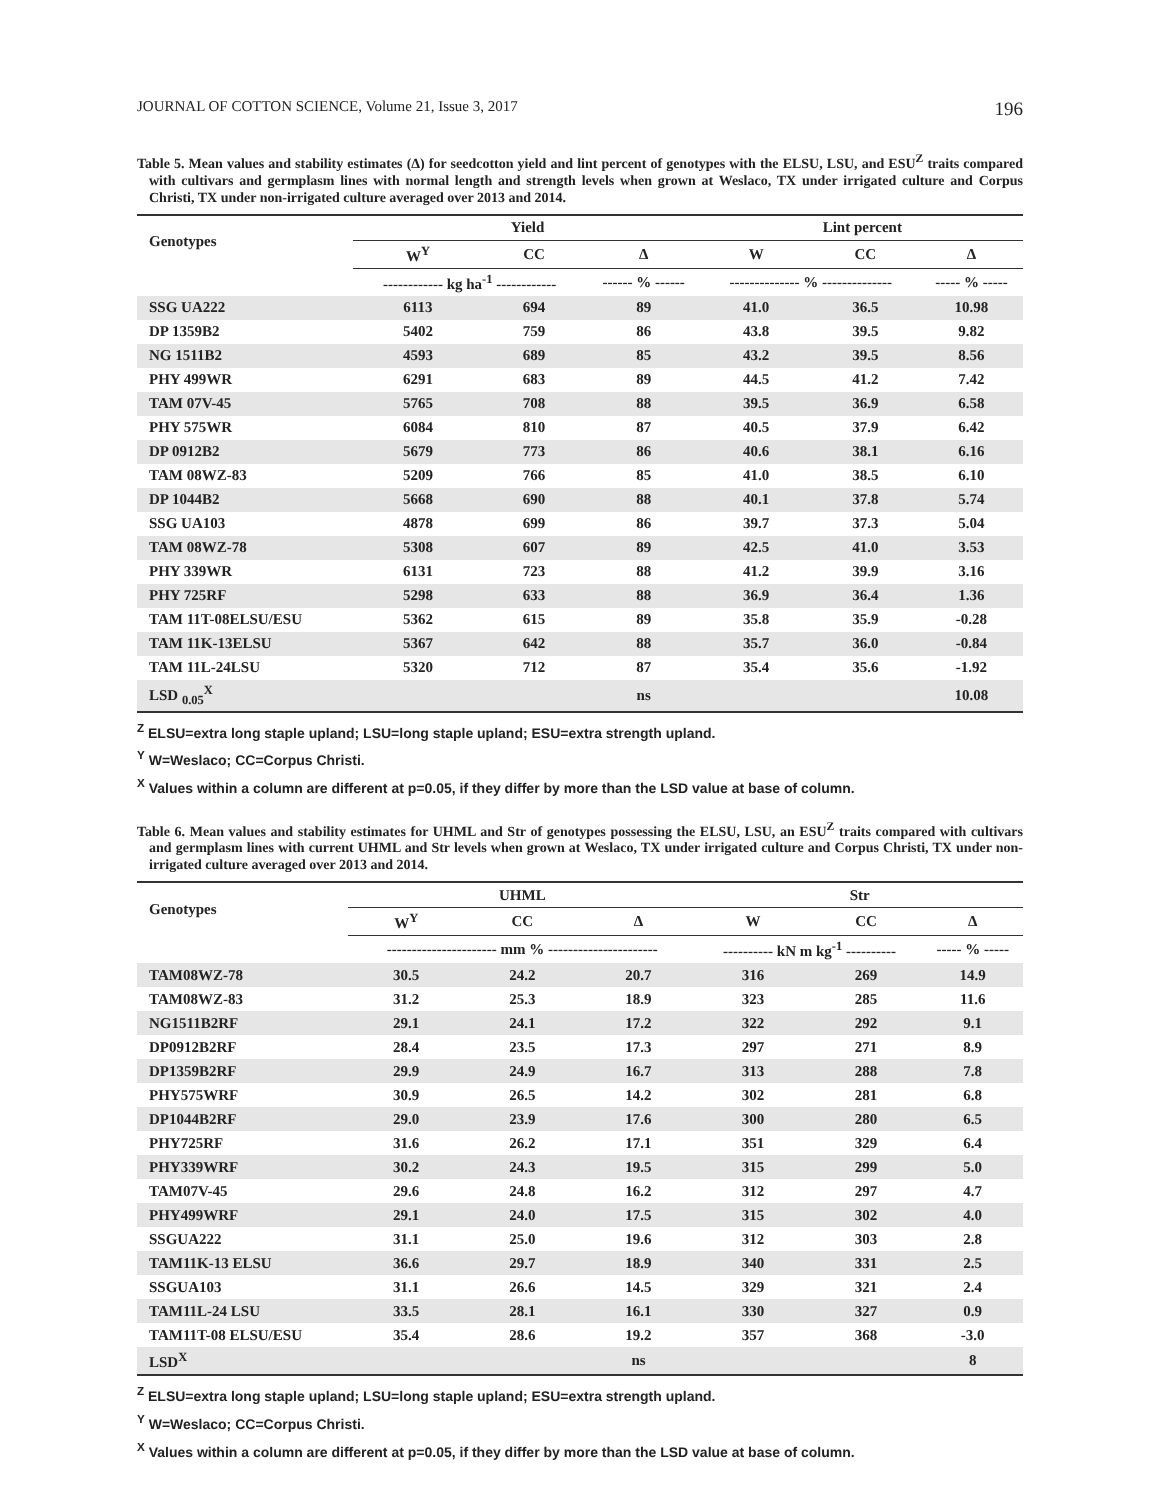JOURNAL OF COTTON SCIENCE, Volume 21, Issue 3, 2017 196
Table 5. Mean values and stability estimates (Δ) for seedcotton yield and lint percent of genotypes with the ELSU, LSU, and ESU<sup>Z</sup> traits compared with cultivars and germplasm lines with normal length and strength levels when grown at Weslaco, TX under irrigated culture and Corpus Christi, TX under non-irrigated culture averaged over 2013 and 2014.
| Genotypes | Yield | | | Lint percent | | |
| --- | --- | --- | --- | --- | --- | --- |
| | W<sup>Y</sup> | CC | Δ | W | CC | Δ |
| | ------------ kg ha<sup>-1</sup> ------------ | | ------ % ------ | -------------- % -------------- | | ----- % ----- |
| SSG UA222 | 6113 | 694 | 89 | 41.0 | 36.5 | 10.98 |
| DP 1359B2 | 5402 | 759 | 86 | 43.8 | 39.5 | 9.82 |
| NG 1511B2 | 4593 | 689 | 85 | 43.2 | 39.5 | 8.56 |
| PHY 499WR | 6291 | 683 | 89 | 44.5 | 41.2 | 7.42 |
| TAM 07V-45 | 5765 | 708 | 88 | 39.5 | 36.9 | 6.58 |
| PHY 575WR | 6084 | 810 | 87 | 40.5 | 37.9 | 6.42 |
| DP 0912B2 | 5679 | 773 | 86 | 40.6 | 38.1 | 6.16 |
| TAM 08WZ-83 | 5209 | 766 | 85 | 41.0 | 38.5 | 6.10 |
| DP 1044B2 | 5668 | 690 | 88 | 40.1 | 37.8 | 5.74 |
| SSG UA103 | 4878 | 699 | 86 | 39.7 | 37.3 | 5.04 |
| TAM 08WZ-78 | 5308 | 607 | 89 | 42.5 | 41.0 | 3.53 |
| PHY 339WR | 6131 | 723 | 88 | 41.2 | 39.9 | 3.16 |
| PHY 725RF | 5298 | 633 | 88 | 36.9 | 36.4 | 1.36 |
| TAM 11T-08ELSU/ESU | 5362 | 615 | 89 | 35.8 | 35.9 | -0.28 |
| TAM 11K-13ELSU | 5367 | 642 | 88 | 35.7 | 36.0 | -0.84 |
| TAM 11L-24LSU | 5320 | 712 | 87 | 35.4 | 35.6 | -1.92 |
| LSD <sub>0.05</sub><sup>X</sup> | | | ns | | | 10.08 |
<sup>Z</sup> ELSU=extra long staple upland; LSU=long staple upland; ESU=extra strength upland.
<sup>Y</sup> W=Weslaco; CC=Corpus Christi.
<sup>X</sup> Values within a column are different at p=0.05, if they differ by more than the LSD value at base of column.
Table 6. Mean values and stability estimates for UHML and Str of genotypes possessing the ELSU, LSU, an ESU<sup>Z</sup> traits compared with cultivars and germplasm lines with current UHML and Str levels when grown at Weslaco, TX under irrigated culture and Corpus Christi, TX under non-irrigated culture averaged over 2013 and 2014.
| Genotypes | UHML | | | Str | | |
| --- | --- | --- | --- | --- | --- | --- |
| | W<sup>Y</sup> | CC | Δ | W | CC | Δ |
| | ---------------------- mm % ---------------------- | | | ---------- kN m kg<sup>-1</sup> ---------- | | ----- % ----- |
| TAM08WZ-78 | 30.5 | 24.2 | 20.7 | 316 | 269 | 14.9 |
| TAM08WZ-83 | 31.2 | 25.3 | 18.9 | 323 | 285 | 11.6 |
| NG1511B2RF | 29.1 | 24.1 | 17.2 | 322 | 292 | 9.1 |
| DP0912B2RF | 28.4 | 23.5 | 17.3 | 297 | 271 | 8.9 |
| DP1359B2RF | 29.9 | 24.9 | 16.7 | 313 | 288 | 7.8 |
| PHY575WRF | 30.9 | 26.5 | 14.2 | 302 | 281 | 6.8 |
| DP1044B2RF | 29.0 | 23.9 | 17.6 | 300 | 280 | 6.5 |
| PHY725RF | 31.6 | 26.2 | 17.1 | 351 | 329 | 6.4 |
| PHY339WRF | 30.2 | 24.3 | 19.5 | 315 | 299 | 5.0 |
| TAM07V-45 | 29.6 | 24.8 | 16.2 | 312 | 297 | 4.7 |
| PHY499WRF | 29.1 | 24.0 | 17.5 | 315 | 302 | 4.0 |
| SSGUA222 | 31.1 | 25.0 | 19.6 | 312 | 303 | 2.8 |
| TAM11K-13 ELSU | 36.6 | 29.7 | 18.9 | 340 | 331 | 2.5 |
| SSGUA103 | 31.1 | 26.6 | 14.5 | 329 | 321 | 2.4 |
| TAM11L-24 LSU | 33.5 | 28.1 | 16.1 | 330 | 327 | 0.9 |
| TAM11T-08 ELSU/ESU | 35.4 | 28.6 | 19.2 | 357 | 368 | -3.0 |
| LSD<sup>X</sup> | | | ns | | | 8 |
<sup>Z</sup> ELSU=extra long staple upland; LSU=long staple upland; ESU=extra strength upland.
<sup>Y</sup> W=Weslaco; CC=Corpus Christi.
<sup>X</sup> Values within a column are different at p=0.05, if they differ by more than the LSD value at base of column.